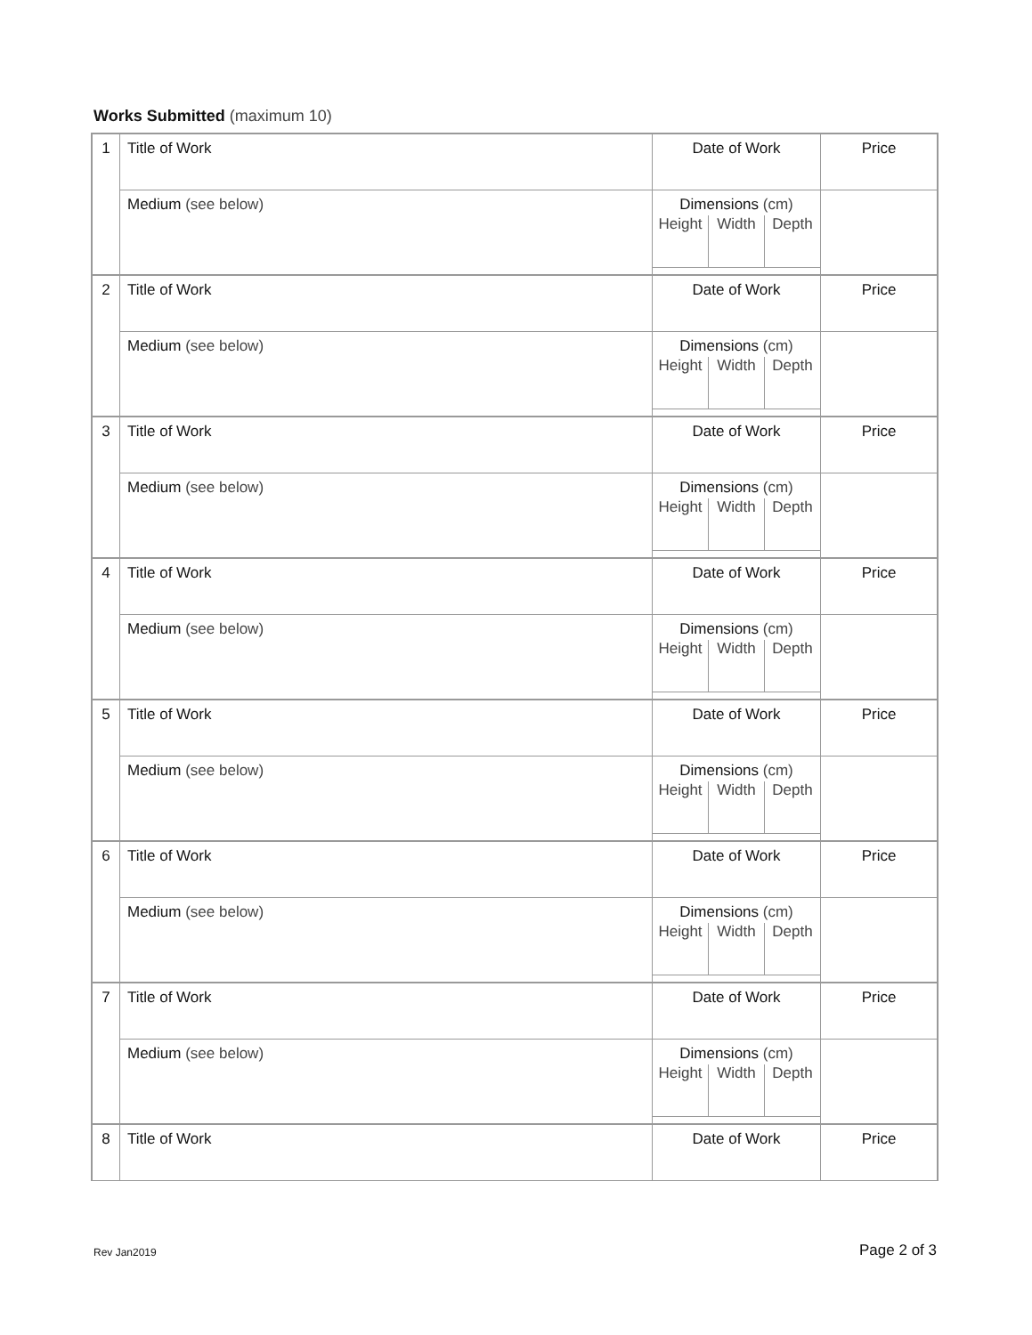Works Submitted (maximum 10)
| 1 | Title of Work | Date of Work | Price |
| | Medium (see below) | Dimensions (cm) Height Width Depth | |
| 2 | Title of Work | Date of Work | Price |
| | Medium (see below) | Dimensions (cm) Height Width Depth | |
| 3 | Title of Work | Date of Work | Price |
| | Medium (see below) | Dimensions (cm) Height Width Depth | |
| 4 | Title of Work | Date of Work | Price |
| | Medium (see below) | Dimensions (cm) Height Width Depth | |
| 5 | Title of Work | Date of Work | Price |
| | Medium (see below) | Dimensions (cm) Height Width Depth | |
| 6 | Title of Work | Date of Work | Price |
| | Medium (see below) | Dimensions (cm) Height Width Depth | |
| 7 | Title of Work | Date of Work | Price |
| | Medium (see below) | Dimensions (cm) Height Width Depth | |
| 8 | Title of Work | Date of Work | Price |
Rev Jan2019 Page 2 of 3